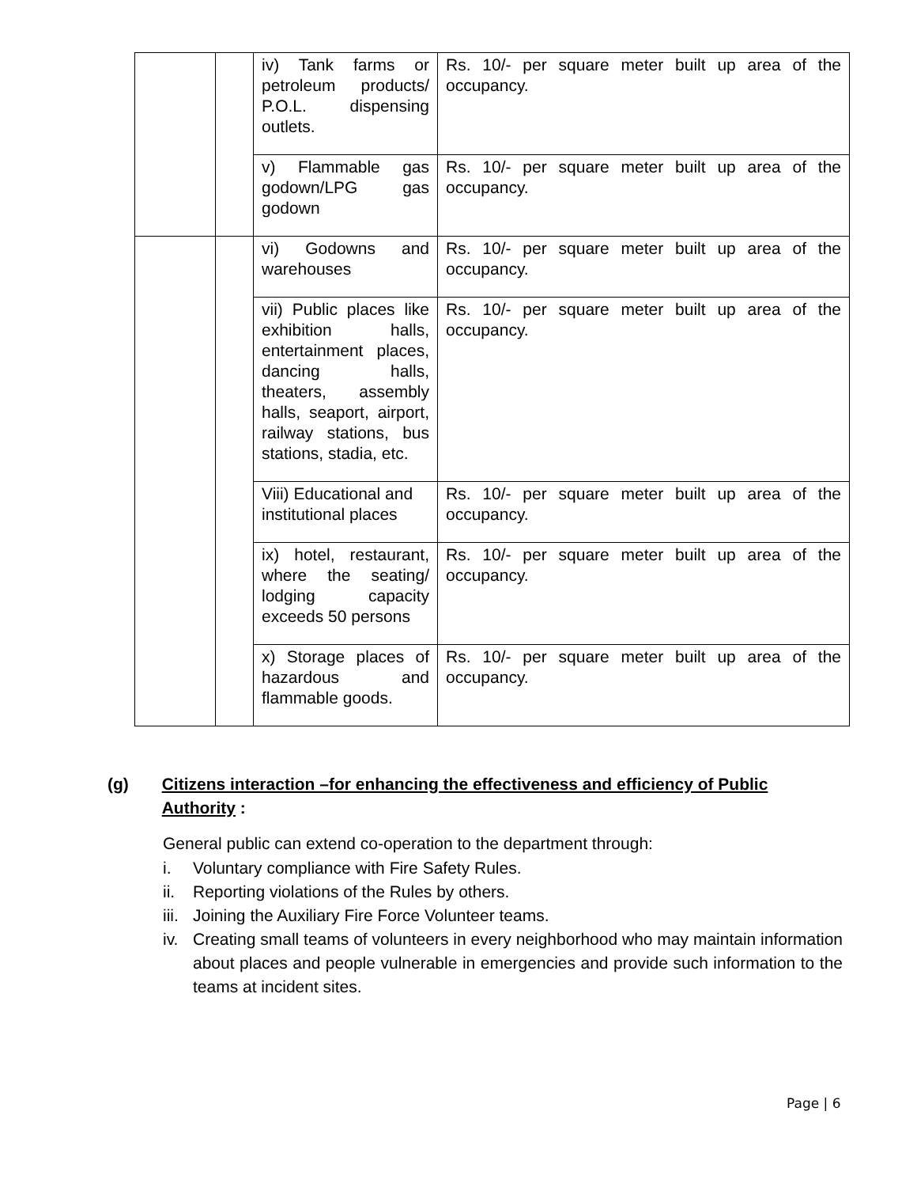| | | iv) Tank farms or petroleum products/ P.O.L. dispensing outlets. | Rs. 10/- per square meter built up area of the occupancy. |
| | | v) Flammable gas godown/LPG gas godown | Rs. 10/- per square meter built up area of the occupancy. |
| | | vi) Godowns and warehouses | Rs. 10/- per square meter built up area of the occupancy. |
| | | vii) Public places like exhibition halls, entertainment places, dancing halls, theaters, assembly halls, seaport, airport, railway stations, bus stations, stadia, etc. | Rs. 10/- per square meter built up area of the occupancy. |
| | | Viii) Educational and institutional places | Rs. 10/- per square meter built up area of the occupancy. |
| | | ix) hotel, restaurant, where the seating/ lodging capacity exceeds 50 persons | Rs. 10/- per square meter built up area of the occupancy. |
| | | x) Storage places of hazardous and flammable goods. | Rs. 10/- per square meter built up area of the occupancy. |
(g) Citizens interaction –for enhancing the effectiveness and efficiency of Public Authority :
General public can extend co-operation to the department through:
i. Voluntary compliance with Fire Safety Rules.
ii. Reporting violations of the Rules by others.
iii. Joining the Auxiliary Fire Force Volunteer teams.
iv. Creating small teams of volunteers in every neighborhood who may maintain information about places and people vulnerable in emergencies and provide such information to the teams at incident sites.
Page | 6